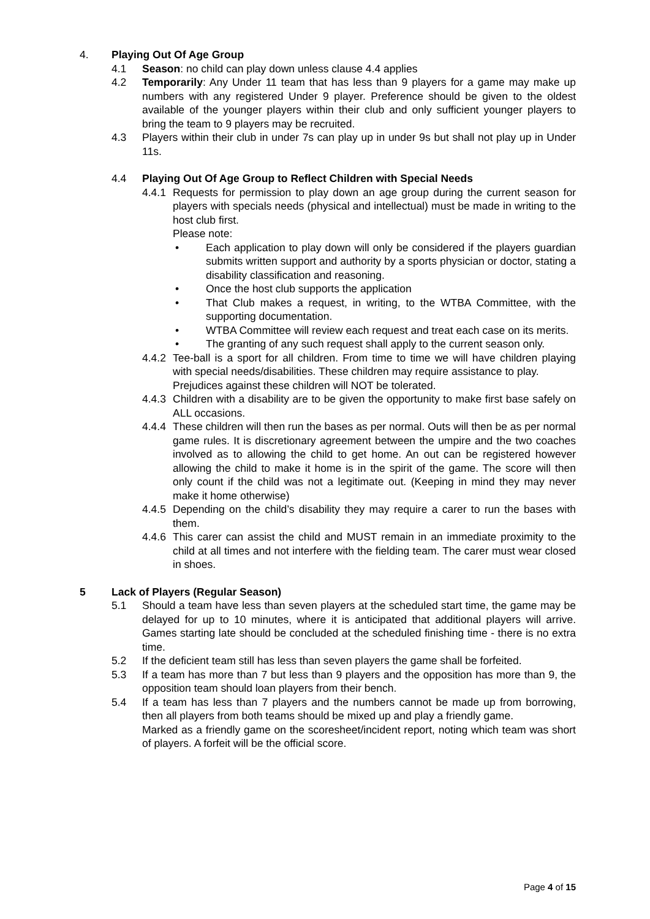4. Playing Out Of Age Group
4.1 Season: no child can play down unless clause 4.4 applies
4.2 Temporarily: Any Under 11 team that has less than 9 players for a game may make up numbers with any registered Under 9 player. Preference should be given to the oldest available of the younger players within their club and only sufficient younger players to bring the team to 9 players may be recruited.
4.3 Players within their club in under 7s can play up in under 9s but shall not play up in Under 11s.
4.4 Playing Out Of Age Group to Reflect Children with Special Needs
4.4.1
Requests for permission to play down an age group during the current season for players with specials needs (physical and intellectual) must be made in writing to the host club first.
Please note:
• Each application to play down will only be considered if the players guardian submits written support and authority by a sports physician or doctor, stating a disability classification and reasoning.
• Once the host club supports the application
• That Club makes a request, in writing, to the WTBA Committee, with the supporting documentation.
• WTBA Committee will review each request and treat each case on its merits.
• The granting of any such request shall apply to the current season only.
4.4.2
Tee-ball is a sport for all children. From time to time we will have children playing with special needs/disabilities. These children may require assistance to play.
Prejudices against these children will NOT be tolerated.
4.4.3
Children with a disability are to be given the opportunity to make first base safely on ALL occasions.
4.4.4
These children will then run the bases as per normal. Outs will then be as per normal game rules. It is discretionary agreement between the umpire and the two coaches involved as to allowing the child to get home. An out can be registered however allowing the child to make it home is in the spirit of the game. The score will then only count if the child was not a legitimate out. (Keeping in mind they may never make it home otherwise)
4.4.5
Depending on the child’s disability they may require a carer to run the bases with them.
4.4.6
This carer can assist the child and MUST remain in an immediate proximity to the child at all times and not interfere with the fielding team. The carer must wear closed in shoes.
5 Lack of Players (Regular Season)
5.1 Should a team have less than seven players at the scheduled start time, the game may be delayed for up to 10 minutes, where it is anticipated that additional players will arrive. Games starting late should be concluded at the scheduled finishing time - there is no extra time.
5.2 If the deficient team still has less than seven players the game shall be forfeited.
5.3 If a team has more than 7 but less than 9 players and the opposition has more than 9, the opposition team should loan players from their bench.
5.4 If a team has less than 7 players and the numbers cannot be made up from borrowing, then all players from both teams should be mixed up and play a friendly game.
Marked as a friendly game on the scoresheet/incident report, noting which team was short of players. A forfeit will be the official score.
Page 4 of 15